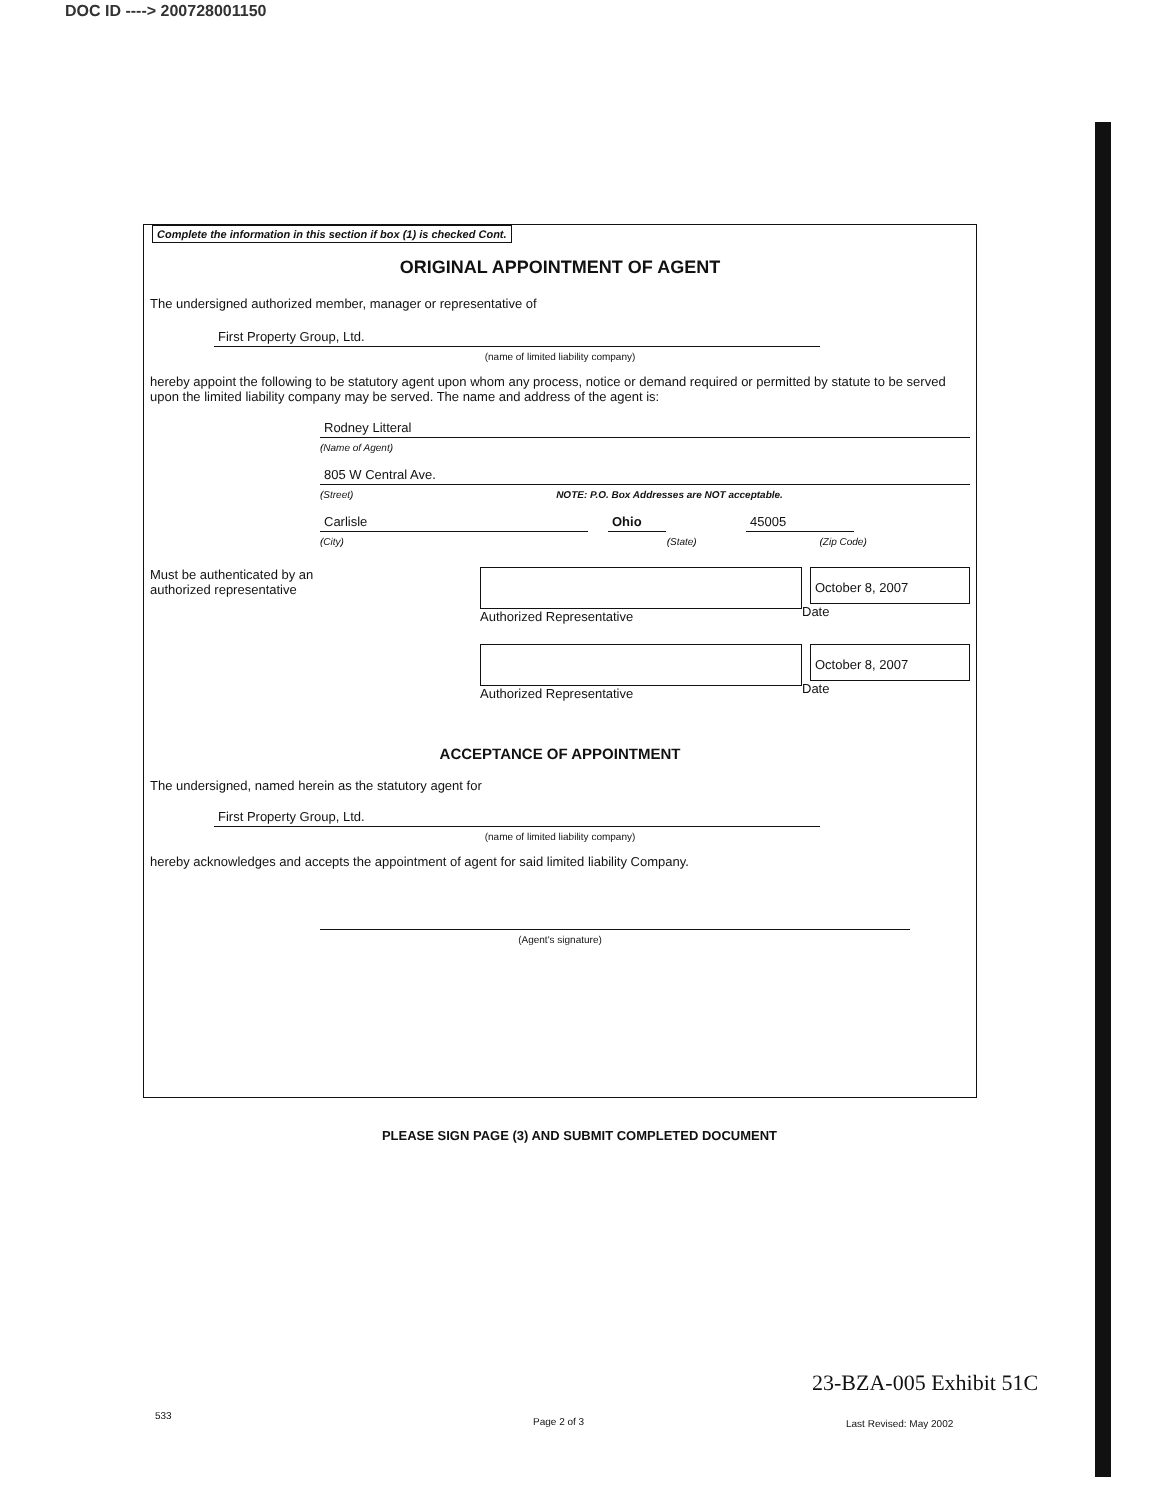DOC ID ----> 200728001150
Complete the information in this section if box (1) is checked Cont.
ORIGINAL APPOINTMENT OF AGENT
The undersigned authorized member, manager or representative of
First Property Group, Ltd.
(name of limited liability company)
hereby appoint the following to be statutory agent upon whom any process, notice or demand required or permitted by statute to be served upon the limited liability company may be served. The name and address of the agent is:
Rodney Litteral
(Name of Agent)
805 W Central Ave.
(Street) NOTE: P.O. Box Addresses are NOT acceptable.
Carlisle
Ohio
45005
(City) (State) (Zip Code)
Must be authenticated by an
authorized representative
Authorized Representative
October 8, 2007
Date
Authorized Representative
October 8, 2007
Date
ACCEPTANCE OF APPOINTMENT
The undersigned, named herein as the statutory agent for
First Property Group, Ltd.
(name of limited liability company)
hereby acknowledges and accepts the appointment of agent for said limited liability Company.
(Agent's signature)
PLEASE SIGN PAGE (3) AND SUBMIT COMPLETED DOCUMENT
23-BZA-005 Exhibit 51C
533
Page 2 of 3 Last Revised: May 2002